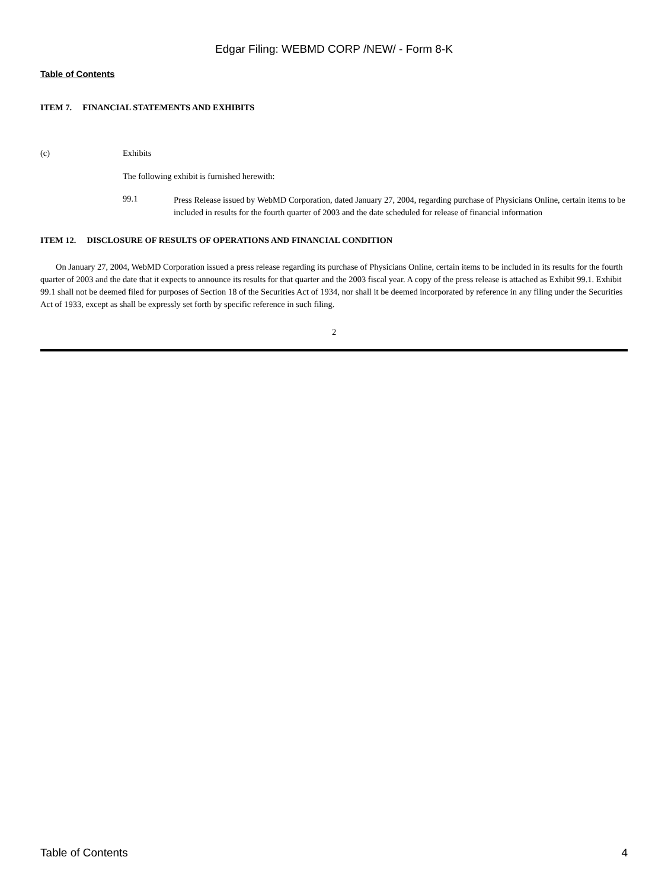Edgar Filing: WEBMD CORP /NEW/ - Form 8-K
Table of Contents
ITEM 7. FINANCIAL STATEMENTS AND EXHIBITS
(c) Exhibits
The following exhibit is furnished herewith:
99.1
Press Release issued by WebMD Corporation, dated January 27, 2004, regarding purchase of Physicians Online, certain items to be included in results for the fourth quarter of 2003 and the date scheduled for release of financial information
ITEM 12. DISCLOSURE OF RESULTS OF OPERATIONS AND FINANCIAL CONDITION
On January 27, 2004, WebMD Corporation issued a press release regarding its purchase of Physicians Online, certain items to be included in its results for the fourth quarter of 2003 and the date that it expects to announce its results for that quarter and the 2003 fiscal year. A copy of the press release is attached as Exhibit 99.1. Exhibit 99.1 shall not be deemed filed for purposes of Section 18 of the Securities Act of 1934, nor shall it be deemed incorporated by reference in any filing under the Securities Act of 1933, except as shall be expressly set forth by specific reference in such filing.
2
Table of Contents 4